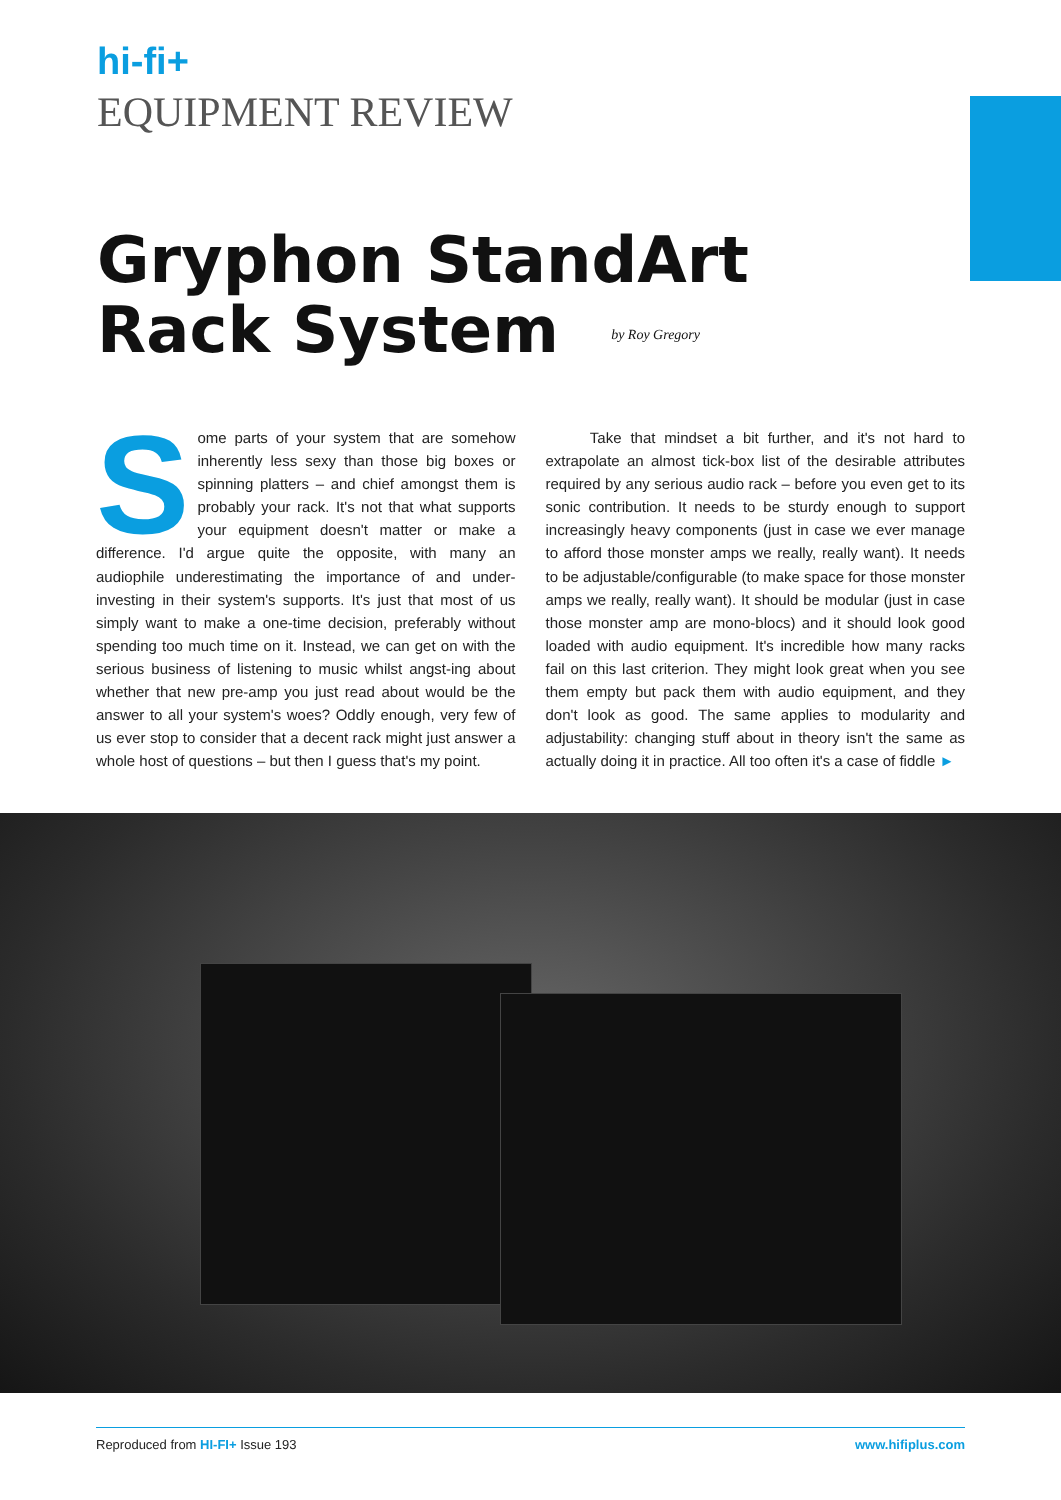hi-fi+
EQUIPMENT REVIEW
Gryphon StandArt
Rack System by Roy Gregory
Some parts of your system that are somehow inherently less sexy than those big boxes or spinning platters – and chief amongst them is probably your rack. It's not that what supports your equipment doesn't matter or make a difference. I'd argue quite the opposite, with many an audiophile underestimating the importance of and under-investing in their system's supports. It's just that most of us simply want to make a one-time decision, preferably without spending too much time on it. Instead, we can get on with the serious business of listening to music whilst angst-ing about whether that new pre-amp you just read about would be the answer to all your system's woes? Oddly enough, very few of us ever stop to consider that a decent rack might just answer a whole host of questions – but then I guess that's my point.
Take that mindset a bit further, and it's not hard to extrapolate an almost tick-box list of the desirable attributes required by any serious audio rack – before you even get to its sonic contribution. It needs to be sturdy enough to support increasingly heavy components (just in case we ever manage to afford those monster amps we really, really want). It needs to be adjustable/configurable (to make space for those monster amps we really, really want). It should be modular (just in case those monster amp are mono-blocs) and it should look good loaded with audio equipment. It's incredible how many racks fail on this last criterion. They might look great when you see them empty but pack them with audio equipment, and they don't look as good. The same applies to modularity and adjustability: changing stuff about in theory isn't the same as actually doing it in practice. All too often it's a case of fiddle ►
Reproduced from HI-FI+ Issue 193 www.hifiplus.com